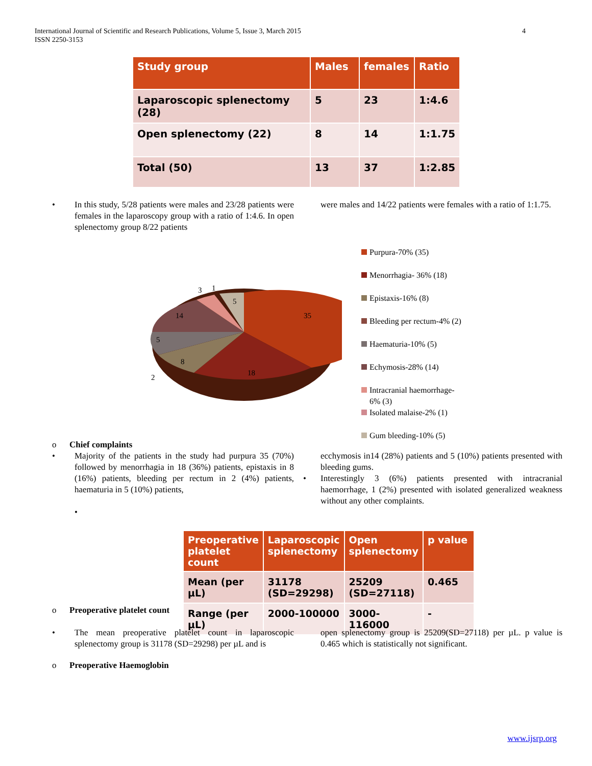International Journal of Scientific and Research Publications, Volume 5, Issue 3, March 2015
ISSN 2250-3153
4
| Study group | Males | females | Ratio |
| --- | --- | --- | --- |
| Laparoscopic splenectomy (28) | 5 | 23 | 1:4.6 |
| Open splenectomy (22) | 8 | 14 | 1:1.75 |
| Total (50) | 13 | 37 | 1:2.85 |
• In this study, 5/28 patients were males and 23/28 patients were females in the laparoscopy group with a ratio of 1:4.6. In open splenectomy group 8/22 patients
were males and 14/22 patients were females with a ratio of 1:1.75.
35
18
8
2
5
14
3
1
5
Purpura-70% (35)
Menorrhagia- 36% (18)
Epistaxis-16% (8)
Bleeding per rectum-4% (2)
Haematuria-10% (5)
Echymosis-28% (14)
Intracranial haemorrhage-
6% (3)
Isolated malaise-2% (1)
Gum bleeding-10% (5)
o Chief complaints
• Majority of the patients in the study had purpura 35 (70%) followed by menorrhagia in 18 (36%) patients, epistaxis in 8 (16%) patients, bleeding per rectum in 2 (4%) patients, haematuria in 5 (10%) patients,
•
ecchymosis in14 (28%) patients and 5 (10%) patients presented with bleeding gums.
• Interestingly 3 (6%) patients presented with intracranial haemorrhage, 1 (2%) presented with isolated generalized weakness without any other complaints.
| Preoperative platelet count | Laparoscopic splenectomy | Open splenectomy | p value |
| --- | --- | --- | --- |
| Mean (per µL) | 31178 (SD=29298) | 25209 (SD=27118) | 0.465 |
| Range (per µL) | 2000-100000 | 3000-116000 | - |
o Preoperative platelet count
• The mean preoperative platelet count in laparoscopic splenectomy group is 31178 (SD=29298) per µL and is
open splenectomy group is 25209(SD=27118) per µL. p value is 0.465 which is statistically not significant.
o Preoperative Haemoglobin
www.ijsrp.org